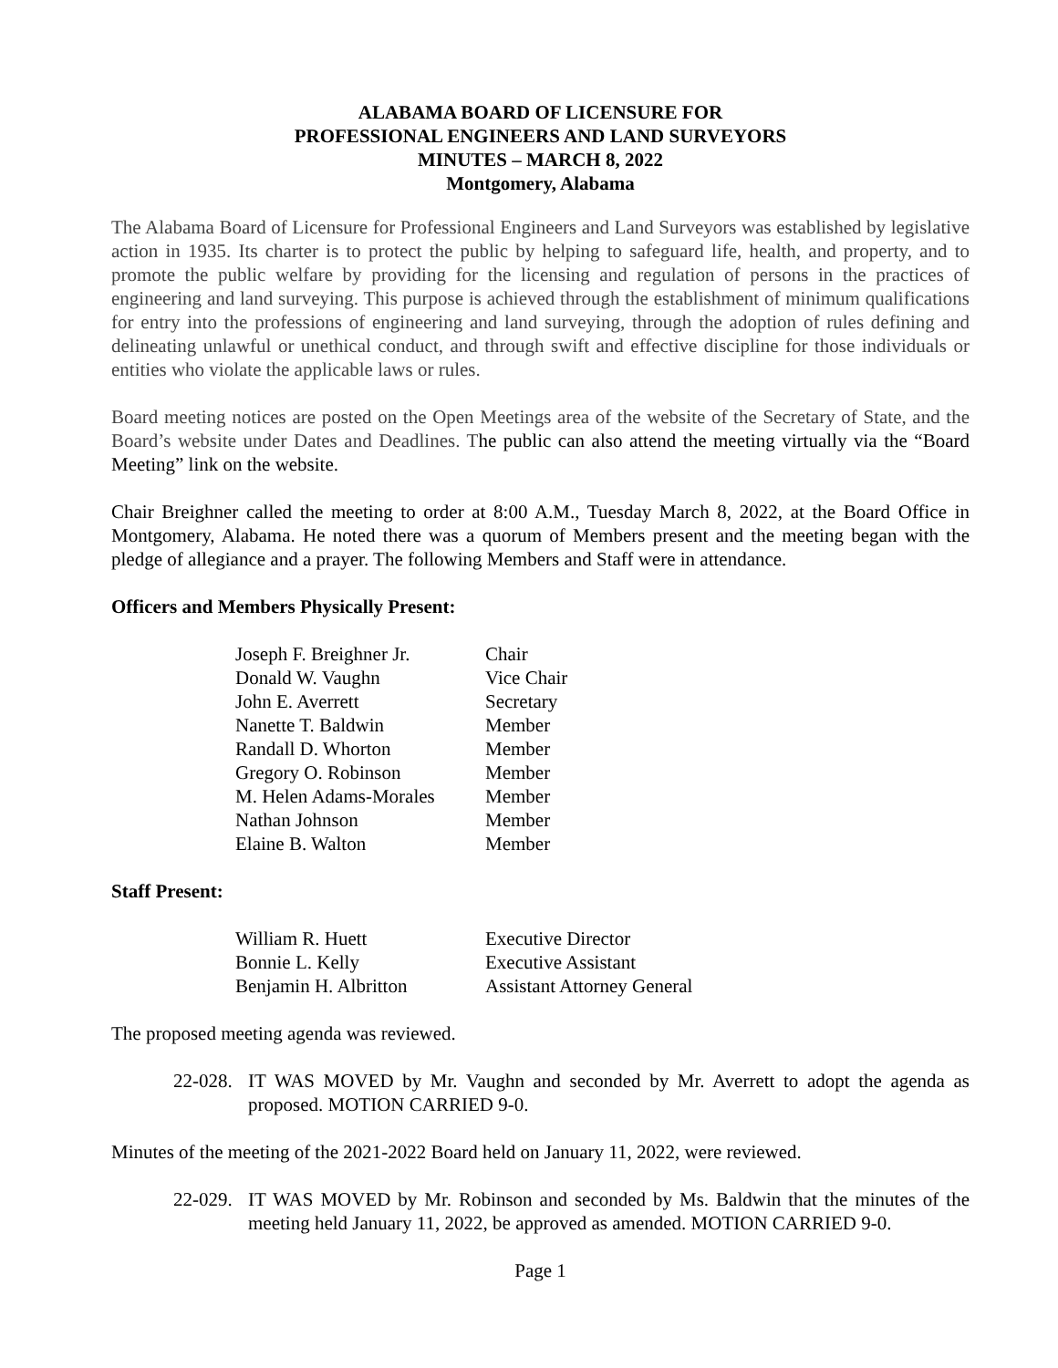ALABAMA BOARD OF LICENSURE FOR
PROFESSIONAL ENGINEERS AND LAND SURVEYORS
MINUTES – MARCH 8, 2022
Montgomery, Alabama
The Alabama Board of Licensure for Professional Engineers and Land Surveyors was established by legislative action in 1935. Its charter is to protect the public by helping to safeguard life, health, and property, and to promote the public welfare by providing for the licensing and regulation of persons in the practices of engineering and land surveying. This purpose is achieved through the establishment of minimum qualifications for entry into the professions of engineering and land surveying, through the adoption of rules defining and delineating unlawful or unethical conduct, and through swift and effective discipline for those individuals or entities who violate the applicable laws or rules.
Board meeting notices are posted on the Open Meetings area of the website of the Secretary of State, and the Board’s website under Dates and Deadlines. The public can also attend the meeting virtually via the “Board Meeting” link on the website.
Chair Breighner called the meeting to order at 8:00 A.M., Tuesday March 8, 2022, at the Board Office in Montgomery, Alabama. He noted there was a quorum of Members present and the meeting began with the pledge of allegiance and a prayer. The following Members and Staff were in attendance.
Officers and Members Physically Present:
| Joseph F. Breighner Jr. | Chair |
| Donald W. Vaughn | Vice Chair |
| John E. Averrett | Secretary |
| Nanette T. Baldwin | Member |
| Randall D. Whorton | Member |
| Gregory O. Robinson | Member |
| M. Helen Adams-Morales | Member |
| Nathan Johnson | Member |
| Elaine B. Walton | Member |
Staff Present:
| William R. Huett | Executive Director |
| Bonnie L. Kelly | Executive Assistant |
| Benjamin H. Albritton | Assistant Attorney General |
The proposed meeting agenda was reviewed.
22-028. IT WAS MOVED by Mr. Vaughn and seconded by Mr. Averrett to adopt the agenda as proposed. MOTION CARRIED 9-0.
Minutes of the meeting of the 2021-2022 Board held on January 11, 2022, were reviewed.
22-029. IT WAS MOVED by Mr. Robinson and seconded by Ms. Baldwin that the minutes of the meeting held January 11, 2022, be approved as amended. MOTION CARRIED 9-0.
Page 1